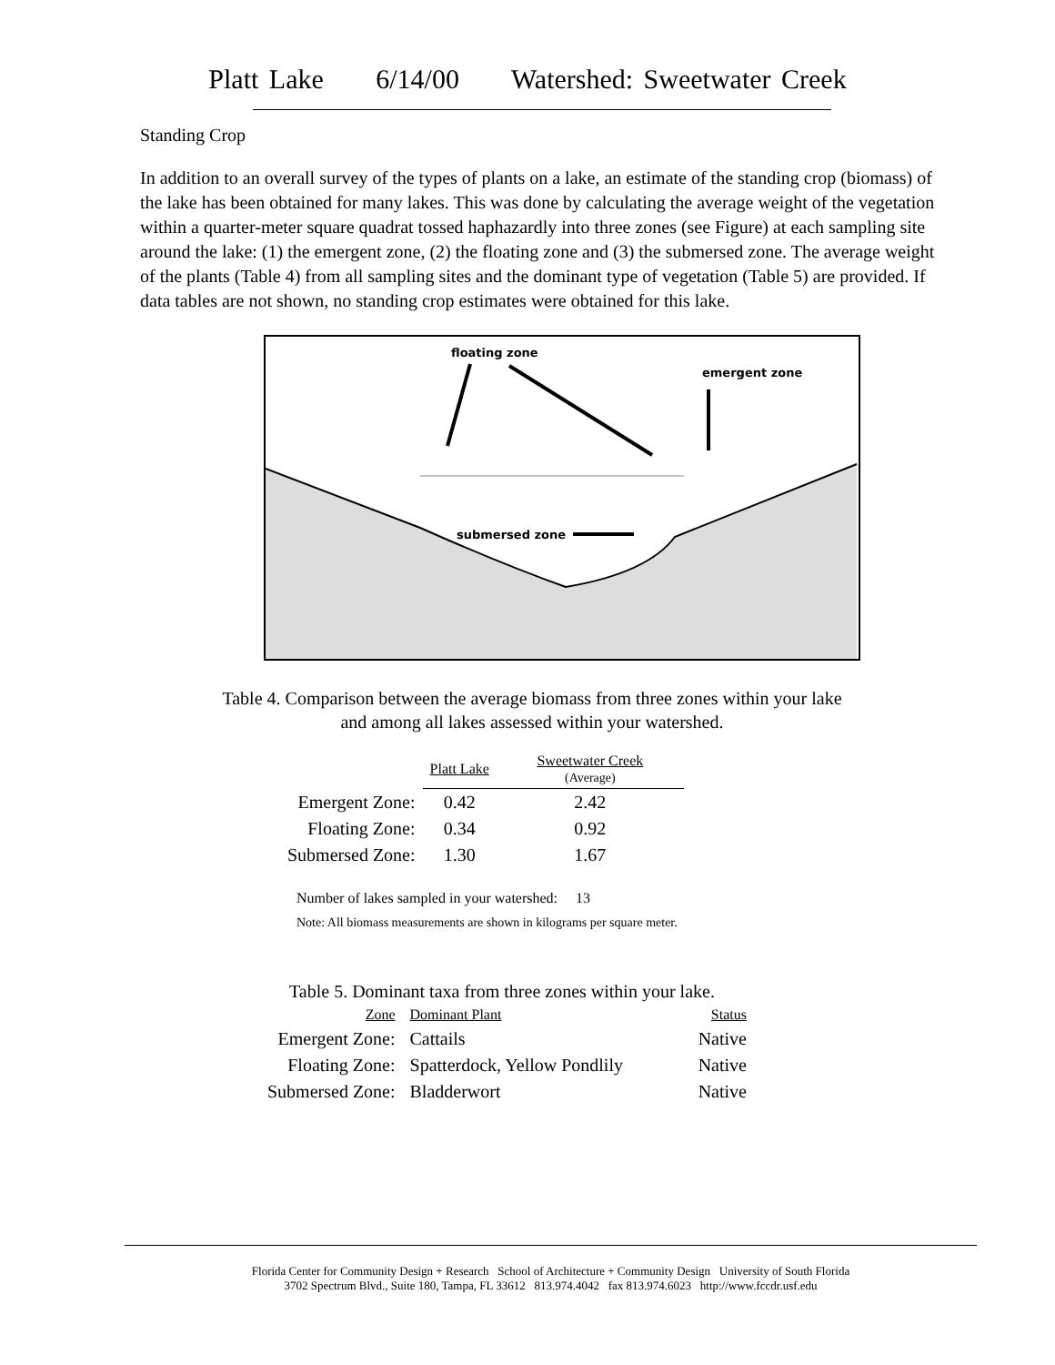Platt Lake 6/14/00 Watershed: Sweetwater Creek
Standing Crop
In addition to an overall survey of the types of plants on a lake, an estimate of the standing crop (biomass) of the lake has been obtained for many lakes. This was done by calculating the average weight of the vegetation within a quarter-meter square quadrat tossed haphazardly into three zones (see Figure) at each sampling site around the lake: (1) the emergent zone, (2) the floating zone and (3) the submersed zone. The average weight of the plants (Table 4) from all sampling sites and the dominant type of vegetation (Table 5) are provided. If data tables are not shown, no standing crop estimates were obtained for this lake.
floating zone
emergent zone
submersed zone
Table 4. Comparison between the average biomass from three zones within your lake
and among all lakes assessed within your watershed.
| | Platt Lake | Sweetwater Creek (Average) |
| Emergent Zone: | 0.42 | 2.42 |
| Floating Zone: | 0.34 | 0.92 |
| Submersed Zone: | 1.30 | 1.67 |
Number of lakes sampled in your watershed: 13
Note: All biomass measurements are shown in kilograms per square meter.
Table 5. Dominant taxa from three zones within your lake.
| Zone | Dominant Plant | Status |
| --- | --- | --- |
| Emergent Zone: | Cattails | Native |
| Floating Zone: | Spatterdock, Yellow Pondlily | Native |
| Submersed Zone: | Bladderwort | Native |
Florida Center for Community Design + Research School of Architecture + Community Design University of South Florida
3702 Spectrum Blvd., Suite 180, Tampa, FL 33612 813.974.4042 fax 813.974.6023 http://www.fccdr.usf.edu